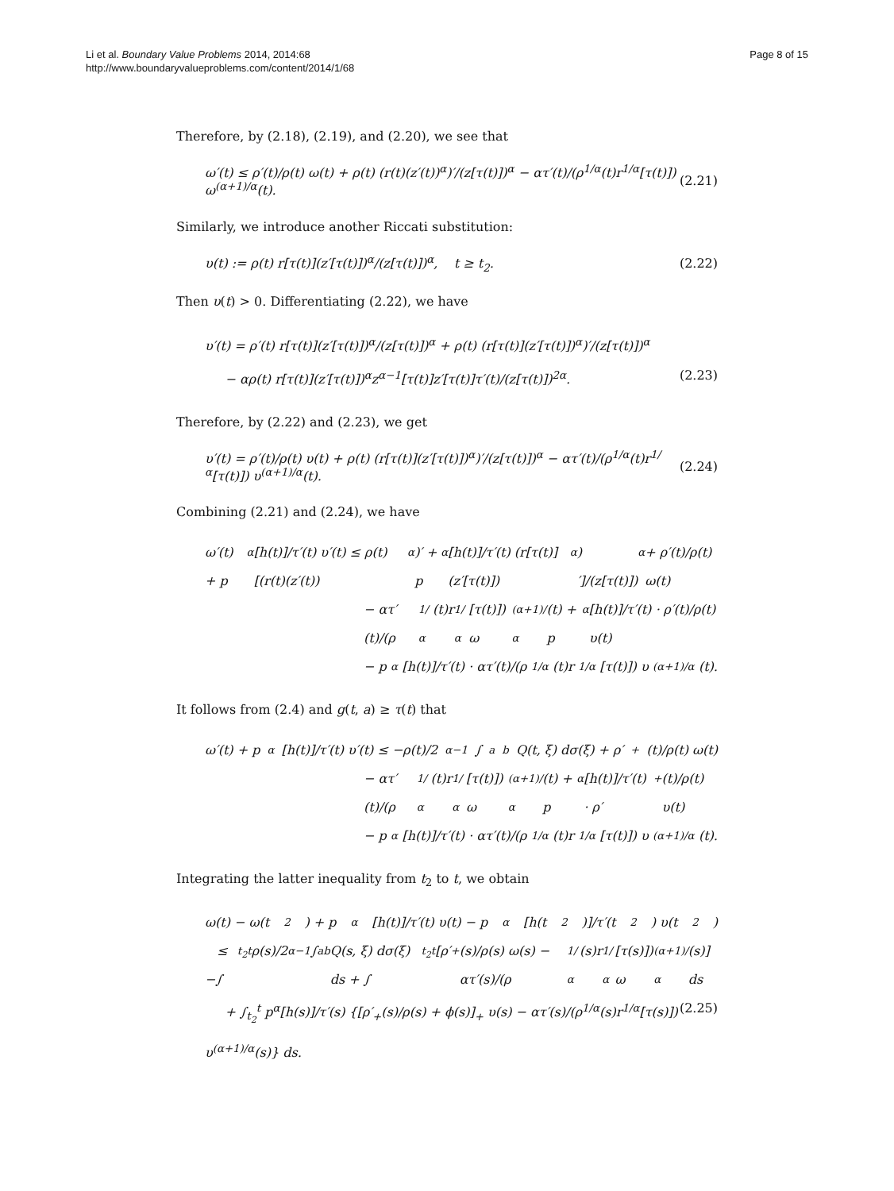Li et al. Boundary Value Problems 2014, 2014:68
http://www.boundaryvalueproblems.com/content/2014/1/68
Page 8 of 15
Therefore, by (2.18), (2.19), and (2.20), we see that
ω′(t) ≤ ρ′(t)/ρ(t) ω(t) + ρ(t) (r(t)(z′(t))<sup>α</sup>)′/(z[τ(t)])<sup>α</sup> − ατ′(t)/(ρ<sup>1/α</sup>(t)r<sup>1/α</sup>[τ(t)]) ω<sup>(α+1)/α</sup>(t). (2.21)
Similarly, we introduce another Riccati substitution:
υ(t) := ρ(t) r[τ(t)](z′[τ(t)])<sup>α</sup>/(z[τ(t)])<sup>α</sup>, t ≥ t<sub>2</sub>. (2.22)
Then υ(t) > 0. Differentiating (2.22), we have
υ′(t) = ρ′(t) r[τ(t)](z′[τ(t)])<sup>α</sup>/(z[τ(t)])<sup>α</sup> + ρ(t) (r[τ(t)](z′[τ(t)])<sup>α</sup>)′/(z[τ(t)])<sup>α</sup>
− αρ(t) r[τ(t)](z′[τ(t)])<sup>α</sup>z<sup>α−1</sup>[τ(t)]z′[τ(t)]τ′(t)/(z[τ(t)])<sup>2α</sup>. (2.23)
Therefore, by (2.22) and (2.23), we get
υ′(t) = ρ′(t)/ρ(t) υ(t) + ρ(t) (r[τ(t)](z′[τ(t)])<sup>α</sup>)′/(z[τ(t)])<sup>α</sup> − ατ′(t)/(ρ<sup>1/α</sup>(t)r<sup>1/α</sup>[τ(t)]) υ<sup>(α+1)/α</sup>(t). (2.24)
Combining (2.21) and (2.24), we have
ω′(t) + p<sup>α</sup>[h(t)]/τ′(t) υ′(t) ≤ ρ(t) [(r(t)(z′(t))<sup>α</sup>)′ + p<sup>α</sup>[h(t)]/τ′(t) (r[τ(t)](z′[τ(t)])<sup>α</sup>)′]/(z[τ(t)])<sup>α</sup> + ρ′(t)/ρ(t) ω(t)
− ατ′(t)/(ρ<sup>1/α</sup>(t)r<sup>1/α</sup>[τ(t)]) ω<sup>(α+1)/α</sup>(t) + p<sup>α</sup>[h(t)]/τ′(t) · ρ′(t)/ρ(t) υ(t)
− p<sup>α</sup>[h(t)]/τ′(t) · ατ′(t)/(ρ<sup>1/α</sup>(t)r<sup>1/α</sup>[τ(t)]) υ<sup>(α+1)/α</sup>(t).
It follows from (2.4) and g(t, a) ≥ τ(t) that
ω′(t) + p<sup>α</sup>[h(t)]/τ′(t) υ′(t) ≤ −ρ(t)/2<sup>α−1</sup> ∫<sub>a</sub><sup>b</sup> Q(t, ξ) dσ(ξ) + ρ′<sub>+</sub>(t)/ρ(t) ω(t)
− ατ′(t)/(ρ<sup>1/α</sup>(t)r<sup>1/α</sup>[τ(t)]) ω<sup>(α+1)/α</sup>(t) + p<sup>α</sup>[h(t)]/τ′(t) · ρ′<sub>+</sub>(t)/ρ(t) υ(t)
− p<sup>α</sup>[h(t)]/τ′(t) · ατ′(t)/(ρ<sup>1/α</sup>(t)r<sup>1/α</sup>[τ(t)]) υ<sup>(α+1)/α</sup>(t).
Integrating the latter inequality from t<sub>2</sub> to t, we obtain
ω(t) − ω(t<sub>2</sub>) + p<sup>α</sup>[h(t)]/τ′(t) υ(t) − p<sup>α</sup>[h(t<sub>2</sub>)]/τ′(t<sub>2</sub>) υ(t<sub>2</sub>)
≤ −∫<sub>t<sub>2</sub></sub><sup>t</sup> ρ(s)/2<sup>α−1</sup> ∫<sub>a</sub><sup>b</sup> Q(s, ξ) dσ(ξ) ds + ∫<sub>t<sub>2</sub></sub><sup>t</sup> [ρ′<sub>+</sub>(s)/ρ(s) ω(s) − ατ′(s)/(ρ<sup>1/α</sup>(s)r<sup>1/α</sup>[τ(s)]) ω<sup>(α+1)/α</sup>(s)] ds
+ ∫<sub>t<sub>2</sub></sub><sup>t</sup> p<sup>α</sup>[h(s)]/τ′(s) {[ρ′<sub>+</sub>(s)/ρ(s) + ϕ(s)]<sub>+</sub> υ(s) − ατ′(s)/(ρ<sup>1/α</sup>(s)r<sup>1/α</sup>[τ(s)]) υ<sup>(α+1)/α</sup>(s)} ds. (2.25)